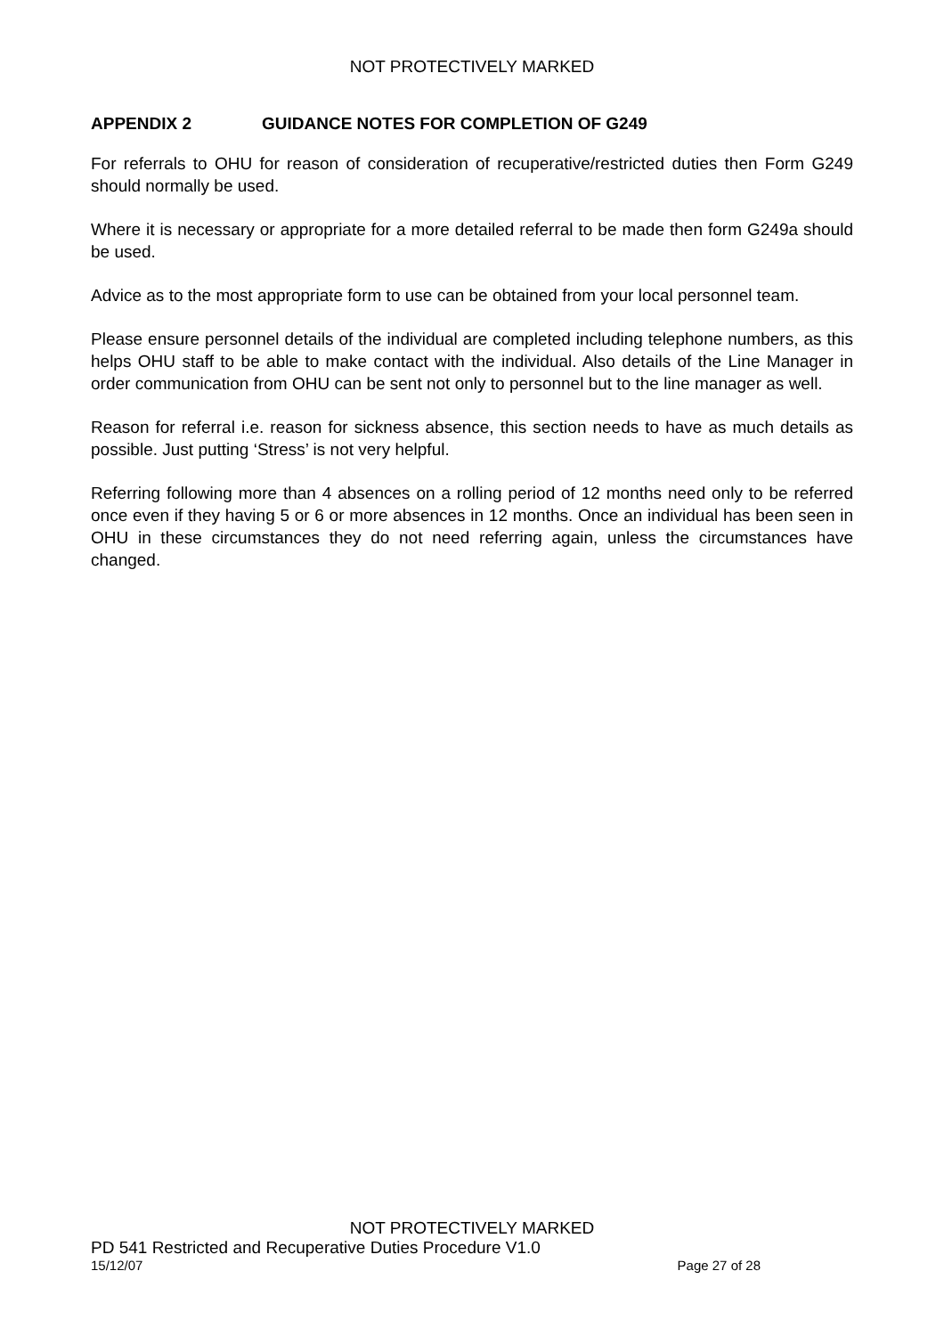NOT PROTECTIVELY MARKED
APPENDIX 2 GUIDANCE NOTES FOR COMPLETION OF G249
For referrals to OHU for reason of consideration of recuperative/restricted duties then Form G249 should normally be used.
Where it is necessary or appropriate for a more detailed referral to be made then form G249a should be used.
Advice as to the most appropriate form to use can be obtained from your local personnel team.
Please ensure personnel details of the individual are completed including telephone numbers, as this helps OHU staff to be able to make contact with the individual. Also details of the Line Manager in order communication from OHU can be sent not only to personnel but to the line manager as well.
Reason for referral i.e. reason for sickness absence, this section needs to have as much details as possible. Just putting ‘Stress’ is not very helpful.
Referring following more than 4 absences on a rolling period of 12 months need only to be referred once even if they having 5 or 6 or more absences in 12 months. Once an individual has been seen in OHU in these circumstances they do not need referring again, unless the circumstances have changed.
NOT PROTECTIVELY MARKED
PD 541 Restricted and Recuperative Duties Procedure V1.0
15/12/07 Page 27 of 28